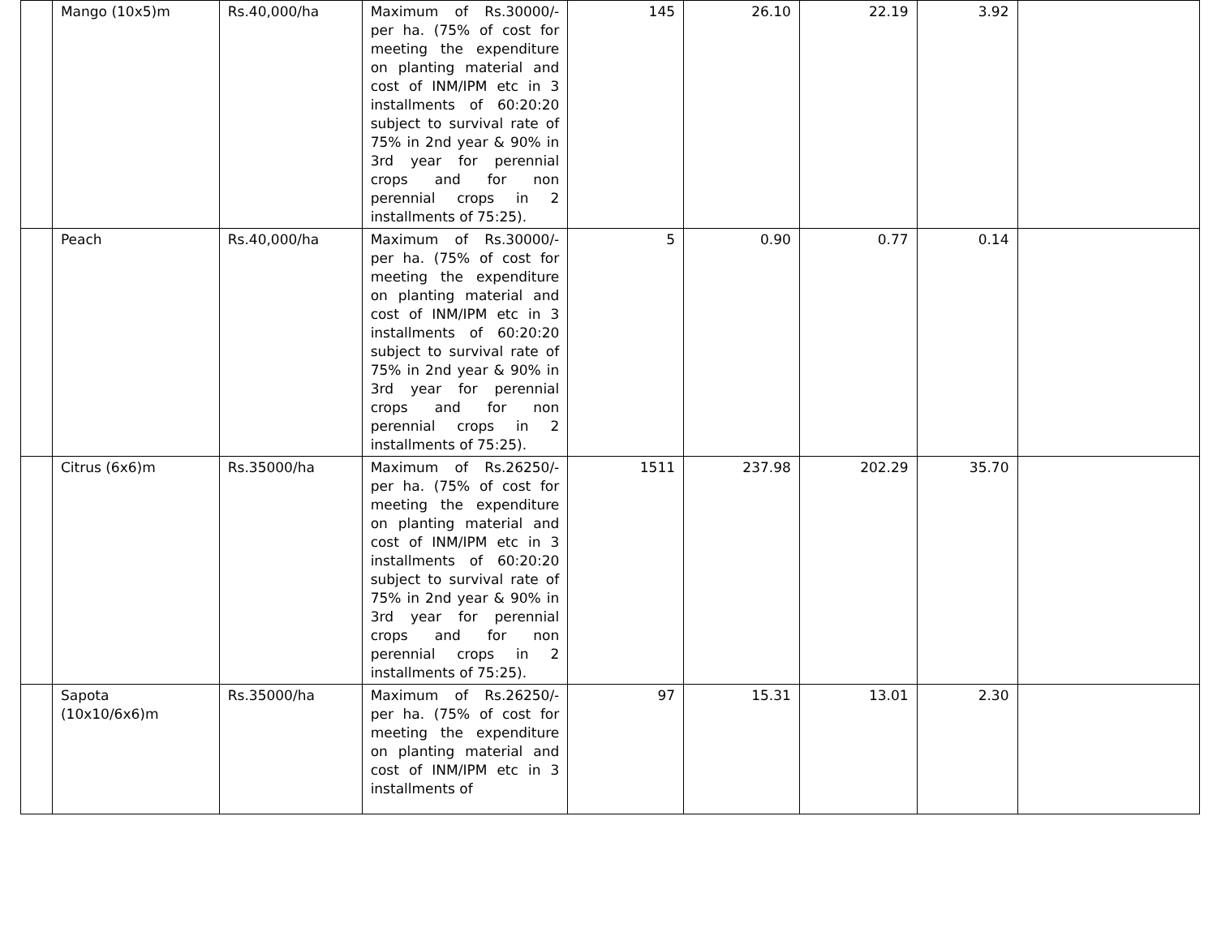| | Mango (10x5)m | Rs.40,000/ha | Maximum of Rs.30000/- per ha. (75% of cost for meeting the expenditure on planting material and cost of INM/IPM etc in 3 installments of 60:20:20 subject to survival rate of 75% in 2nd year & 90% in 3rd year for perennial crops and for non perennial crops in 2 installments of 75:25). | 145 | 26.10 | 22.19 | 3.92 | |
| | Peach | Rs.40,000/ha | Maximum of Rs.30000/- per ha. (75% of cost for meeting the expenditure on planting material and cost of INM/IPM etc in 3 installments of 60:20:20 subject to survival rate of 75% in 2nd year & 90% in 3rd year for perennial crops and for non perennial crops in 2 installments of 75:25). | 5 | 0.90 | 0.77 | 0.14 | |
| | Citrus (6x6)m | Rs.35000/ha | Maximum of Rs.26250/- per ha. (75% of cost for meeting the expenditure on planting material and cost of INM/IPM etc in 3 installments of 60:20:20 subject to survival rate of 75% in 2nd year & 90% in 3rd year for perennial crops and for non perennial crops in 2 installments of 75:25). | 1511 | 237.98 | 202.29 | 35.70 | |
| | Sapota (10x10/6x6)m | Rs.35000/ha | Maximum of Rs.26250/- per ha. (75% of cost for meeting the expenditure on planting material and cost of INM/IPM etc in 3 installments of | 97 | 15.31 | 13.01 | 2.30 | |